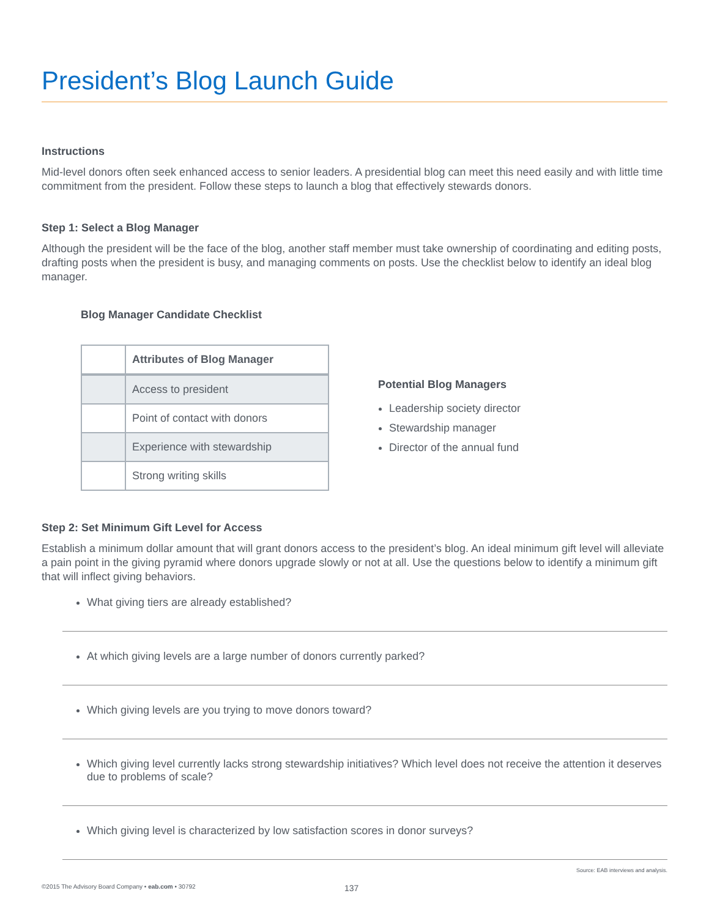President’s Blog Launch Guide
Instructions
Mid-level donors often seek enhanced access to senior leaders. A presidential blog can meet this need easily and with little time commitment from the president. Follow these steps to launch a blog that effectively stewards donors.
Step 1: Select a Blog Manager
Although the president will be the face of the blog, another staff member must take ownership of coordinating and editing posts, drafting posts when the president is busy, and managing comments on posts. Use the checklist below to identify an ideal blog manager.
Blog Manager Candidate Checklist
| | Attributes of Blog Manager |
| --- | --- |
| | Access to president |
| | Point of contact with donors |
| | Experience with stewardship |
| | Strong writing skills |
Potential Blog Managers
Leadership society director
Stewardship manager
Director of the annual fund
Step 2: Set Minimum Gift Level for Access
Establish a minimum dollar amount that will grant donors access to the president’s blog. An ideal minimum gift level will alleviate a pain point in the giving pyramid where donors upgrade slowly or not at all. Use the questions below to identify a minimum gift that will inflect giving behaviors.
What giving tiers are already established?
At which giving levels are a large number of donors currently parked?
Which giving levels are you trying to move donors toward?
Which giving level currently lacks strong stewardship initiatives? Which level does not receive the attention it deserves due to problems of scale?
Which giving level is characterized by low satisfaction scores in donor surveys?
Source: EAB interviews and analysis.
©2015 The Advisory Board Company • eab.com • 30792 137